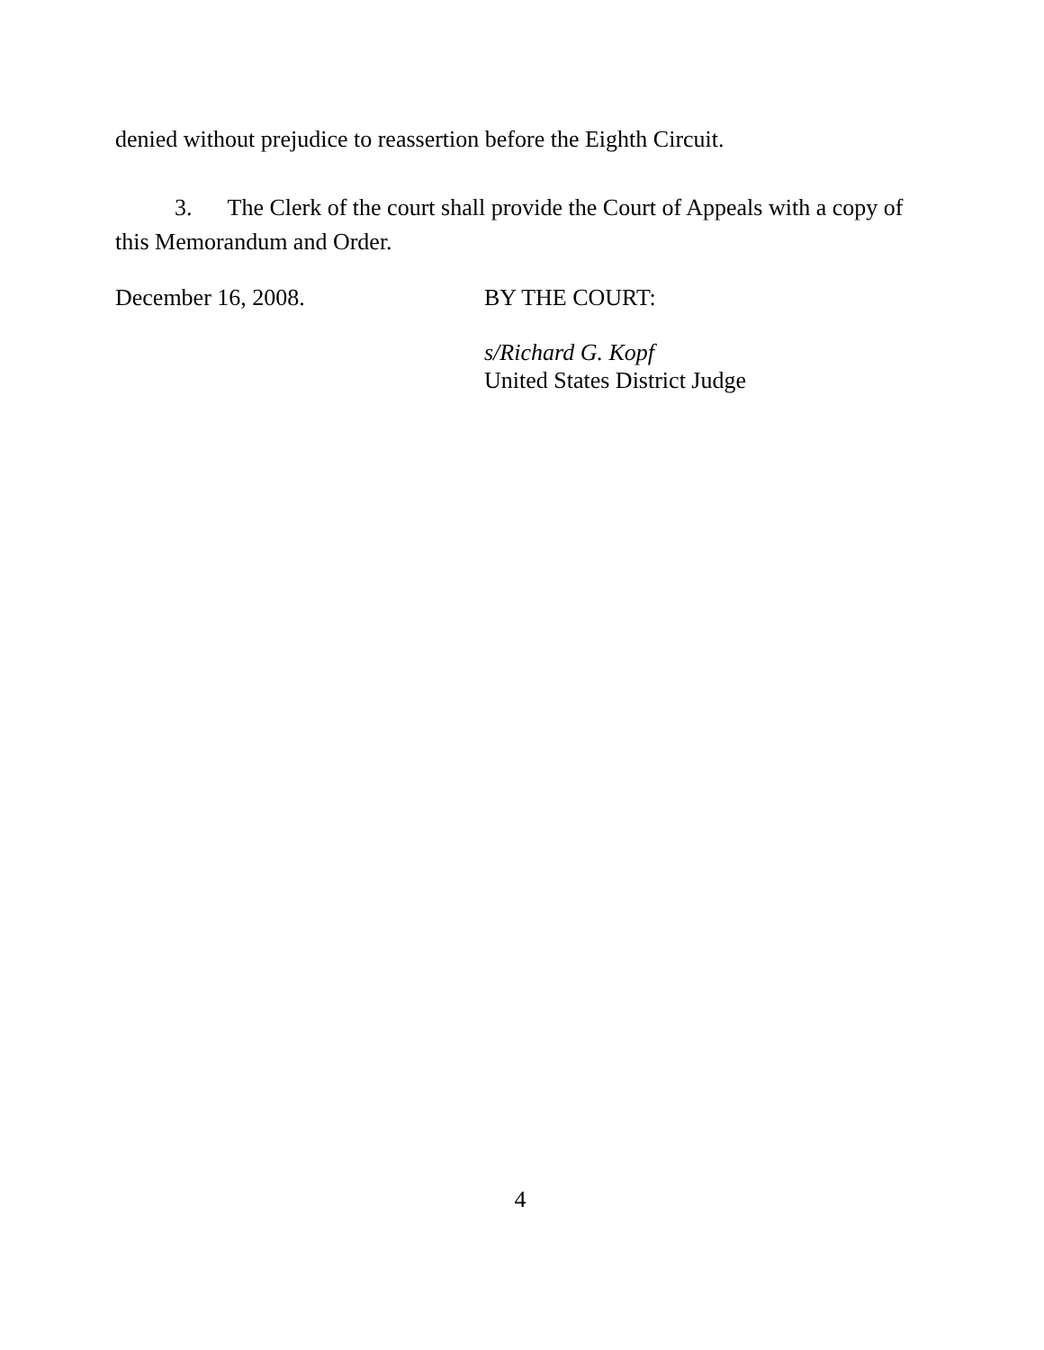denied without prejudice to reassertion before the Eighth Circuit.
3. The Clerk of the court shall provide the Court of Appeals with a copy of this Memorandum and Order.
December 16, 2008. BY THE COURT:
s/Richard G. Kopf
United States District Judge
4